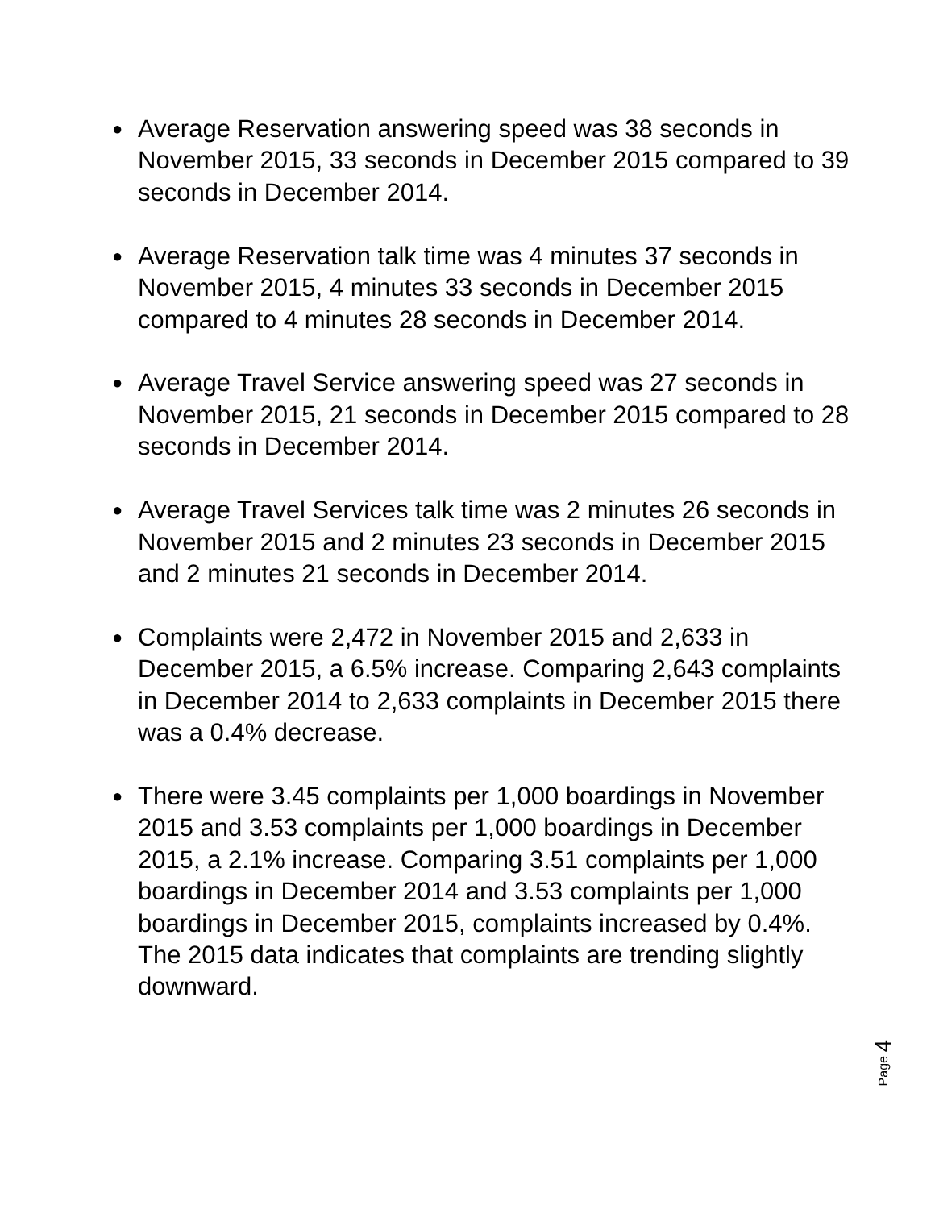● Average Reservation answering speed was 38 seconds in November 2015, 33 seconds in December 2015 compared to 39 seconds in December 2014.
● Average Reservation talk time was 4 minutes 37 seconds in November 2015, 4 minutes 33 seconds in December 2015 compared to 4 minutes 28 seconds in December 2014.
● Average Travel Service answering speed was 27 seconds in November 2015, 21 seconds in December 2015 compared to 28 seconds in December 2014.
● Average Travel Services talk time was 2 minutes 26 seconds in November 2015 and 2 minutes 23 seconds in December 2015 and 2 minutes 21 seconds in December 2014.
● Complaints were 2,472 in November 2015 and 2,633 in December 2015, a 6.5% increase. Comparing 2,643 complaints in December 2014 to 2,633 complaints in December 2015 there was a 0.4% decrease.
● There were 3.45 complaints per 1,000 boardings in November 2015 and 3.53 complaints per 1,000 boardings in December 2015, a 2.1% increase. Comparing 3.51 complaints per 1,000 boardings in December 2014 and 3.53 complaints per 1,000 boardings in December 2015, complaints increased by 0.4%. The 2015 data indicates that complaints are trending slightly downward.
Page 4